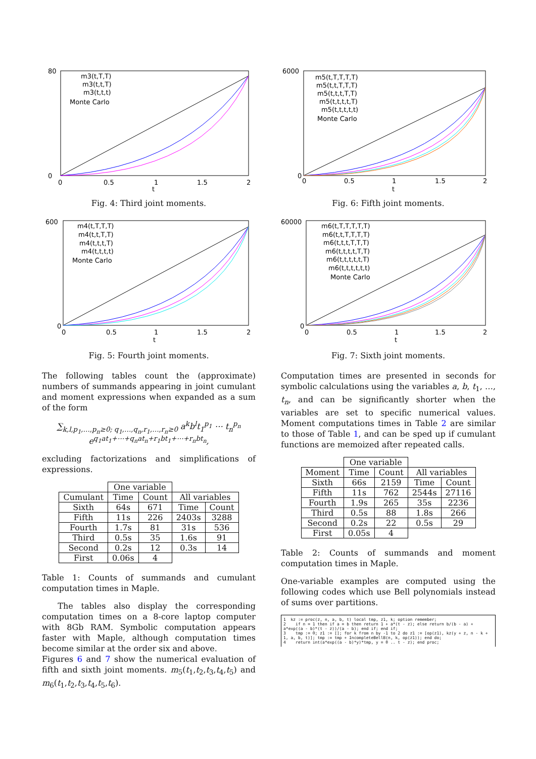80
0
0
0.5
1
1.5
2
t
m3(t,T,T)
m3(t,t,T)
m3(t,t,t)
Monte Carlo
Fig. 4: Third joint moments.
600
0
0
0.5
1
1.5
2
t
m4(t,T,T,T)
m4(t,t,T,T)
m4(t,t,t,T)
m4(t,t,t,t)
Monte Carlo
Fig. 5: Fourth joint moments.
The following tables count the (approximate) numbers of summands appearing in joint cumulant and moment expressions when expanded as a sum of the form
∑<sub>k,l,p<sub>1</sub>,…,p<sub>n</sub>≥0; q<sub>1</sub>,…,q<sub>n</sub>,r<sub>1</sub>,…,r<sub>n</sub>≥0</sub> a<sup>k</sup>b<sup>l</sup>t<sub>1</sub><sup>p<sub>1</sub></sup> ⋯ t<sub>n</sub><sup>p<sub>n</sub></sup> e<sup>q<sub>1</sub>at<sub>1</sub>+⋯+q<sub>n</sub>at<sub>n</sub>+r<sub>1</sub>bt<sub>1</sub>+⋯+r<sub>n</sub>bt<sub>n</sub></sup>,
excluding factorizations and simplifications of expressions.
| | One variable | | | |
| --- | --- | --- | --- | --- |
| Cumulant | Time | Count | All variables | |
| Sixth | 64s | 671 | Time | Count |
| Fifth | 11s | 226 | 2403s | 3288 |
| Fourth | 1.7s | 81 | 31s | 536 |
| Third | 0.5s | 35 | 1.6s | 91 |
| Second | 0.2s | 12 | 0.3s | 14 |
| First | 0.06s | 4 | | |
Table 1: Counts of summands and cumulant computation times in Maple.
The tables also display the corresponding computation times on a 8-core laptop computer with 8Gb RAM. Symbolic computation appears faster with Maple, although computation times become similar at the order six and above.
Figures 6 and 7 show the numerical evaluation of fifth and sixth joint moments. m<sub>5</sub>(t<sub>1</sub>,t<sub>2</sub>,t<sub>3</sub>,t<sub>4</sub>,t<sub>5</sub>) and m<sub>6</sub>(t<sub>1</sub>,t<sub>2</sub>,t<sub>3</sub>,t<sub>4</sub>,t<sub>5</sub>,t<sub>6</sub>).
6000
0
0
0.5
1
1.5
2
t
m5(t,T,T,T,T)
m5(t,t,T,T,T)
m5(t,t,t,T,T)
m5(t,t,t,t,T)
m5(t,t,t,t,t)
Monte Carlo
Fig. 6: Fifth joint moments.
60000
0
0
0.5
1
1.5
2
t
m6(t,T,T,T,T,T)
m6(t,t,T,T,T,T)
m6(t,t,t,T,T,T)
m6(t,t,t,t,T,T)
m6(t,t,t,t,t,T)
m6(t,t,t,t,t,t)
Monte Carlo
Fig. 7: Sixth joint moments.
Computation times are presented in seconds for symbolic calculations using the variables a, b, t<sub>1</sub>, …, t<sub>n</sub>, and can be significantly shorter when the variables are set to specific numerical values. Moment computations times in Table 2 are similar to those of Table 1, and can be sped up if cumulant functions are memoized after repeated calls.
| | One variable | | | |
| --- | --- | --- | --- | --- |
| Moment | Time | Count | All variables | |
| Sixth | 66s | 2159 | Time | Count |
| Fifth | 11s | 762 | 2544s | 27116 |
| Fourth | 1.9s | 265 | 35s | 2236 |
| Third | 0.5s | 88 | 1.8s | 266 |
| Second | 0.2s | 22 | 0.5s | 29 |
| First | 0.05s | 4 | | |
Table 2: Counts of summands and moment computation times in Maple.
One-variable examples are computed using the following codes which use Bell polynomials instead of sums over partitions.
1  kz := proc(z, n, a, b, t) local tmp, z1, k; option remember;
2    if n = 1 then if a = b then return 1 + a*(t - z); else return b/(b - a) + a*exp((a - b)*(t - z))/(a - b); end if; end if;
3    tmp := 0; z1 := []; for k from n by -1 to 2 do z1 := [op(z1), kz(y + z, n - k + 1, a, b, t)]; tmp := tmp + IncompleteBellB(n, k, op(z1)); end do;
4    return int(a*exp((a - b)*y)*tmp, y = 0 .. t - z); end proc;